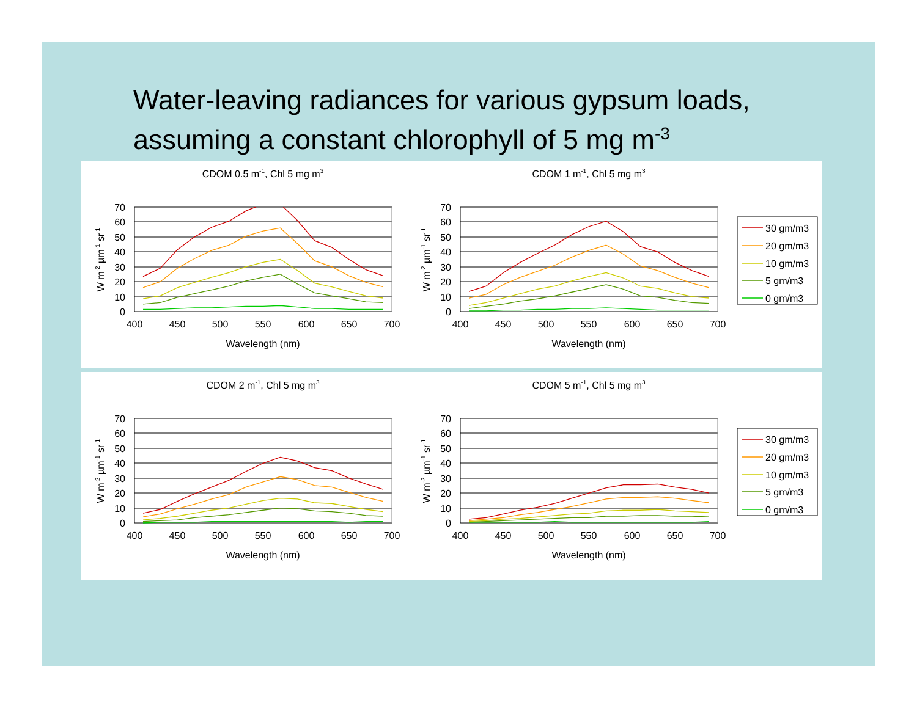Water-leaving radiances for various gypsum loads,
assuming a constant chlorophyll of 5 mg m<sup>-3</sup>
CDOM 0.5 m-1, Chl 5 mg m3
70
60
50
40
30
20
10
0
400
450
500
550
600
650
700
Wavelength (nm)
W m-2 µm-1 sr-1
CDOM 1 m-1, Chl 5 mg m3
70
60
50
40
30
20
10
0
400
450
500
550
600
650
700
Wavelength (nm)
W m-2 µm-1 sr-1
30 gm/m3
20 gm/m3
10 gm/m3
5 gm/m3
0 gm/m3
CDOM 2 m-1, Chl 5 mg m3
70
60
50
40
30
20
10
0
400
450
500
550
600
650
700
Wavelength (nm)
W m-2 µm-1 sr-1
CDOM 5 m-1, Chl 5 mg m3
70
60
50
40
30
20
10
0
400
450
500
550
600
650
700
Wavelength (nm)
W m-2 µm-1 sr-1
30 gm/m3
20 gm/m3
10 gm/m3
5 gm/m3
0 gm/m3